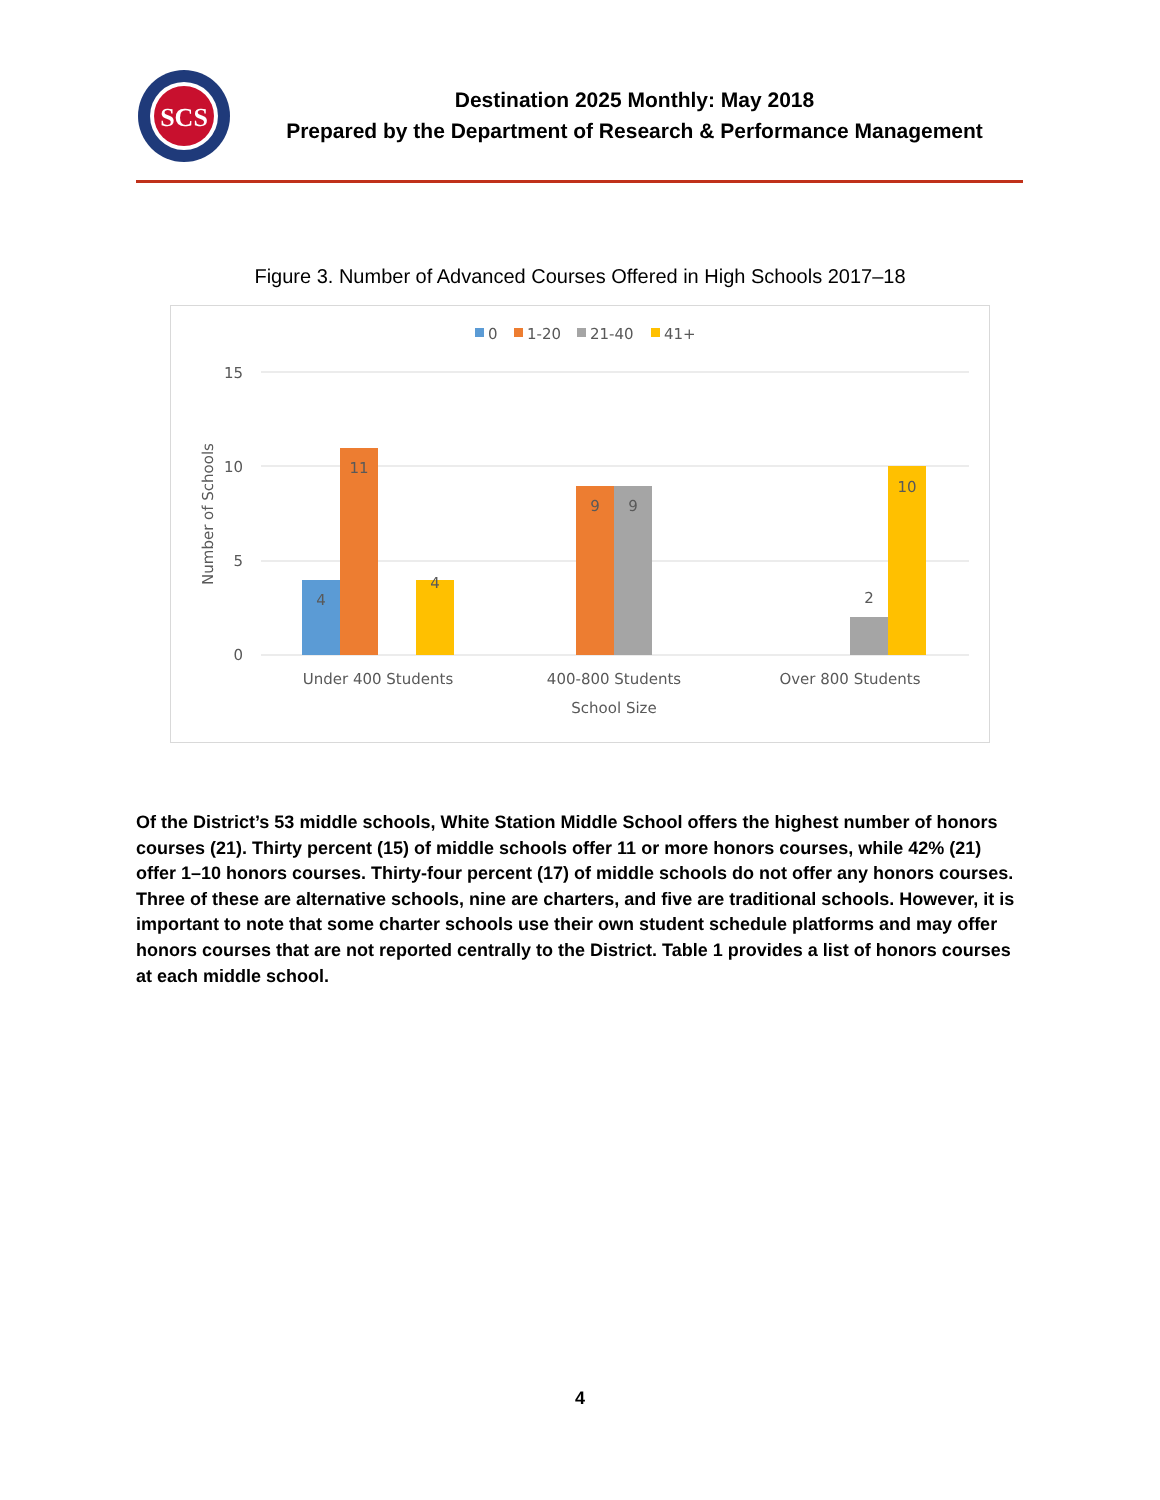SCS
Destination 2025 Monthly: May 2018
Prepared by the Department of Research & Performance Management
Figure 3. Number of Advanced Courses Offered in High Schools 2017–18
0
1-20
21-40
41+
15
10
5
0
Number of Schools
4
11
4
9
9
2
10
Under 400 Students
400-800 Students
Over 800 Students
School Size
Of the District’s 53 middle schools, White Station Middle School offers the highest number of honors courses (21). Thirty percent (15) of middle schools offer 11 or more honors courses, while 42% (21) offer 1–10 honors courses. Thirty-four percent (17) of middle schools do not offer any honors courses. Three of these are alternative schools, nine are charters, and five are traditional schools. However, it is important to note that some charter schools use their own student schedule platforms and may offer honors courses that are not reported centrally to the District. Table 1 provides a list of honors courses at each middle school.
4